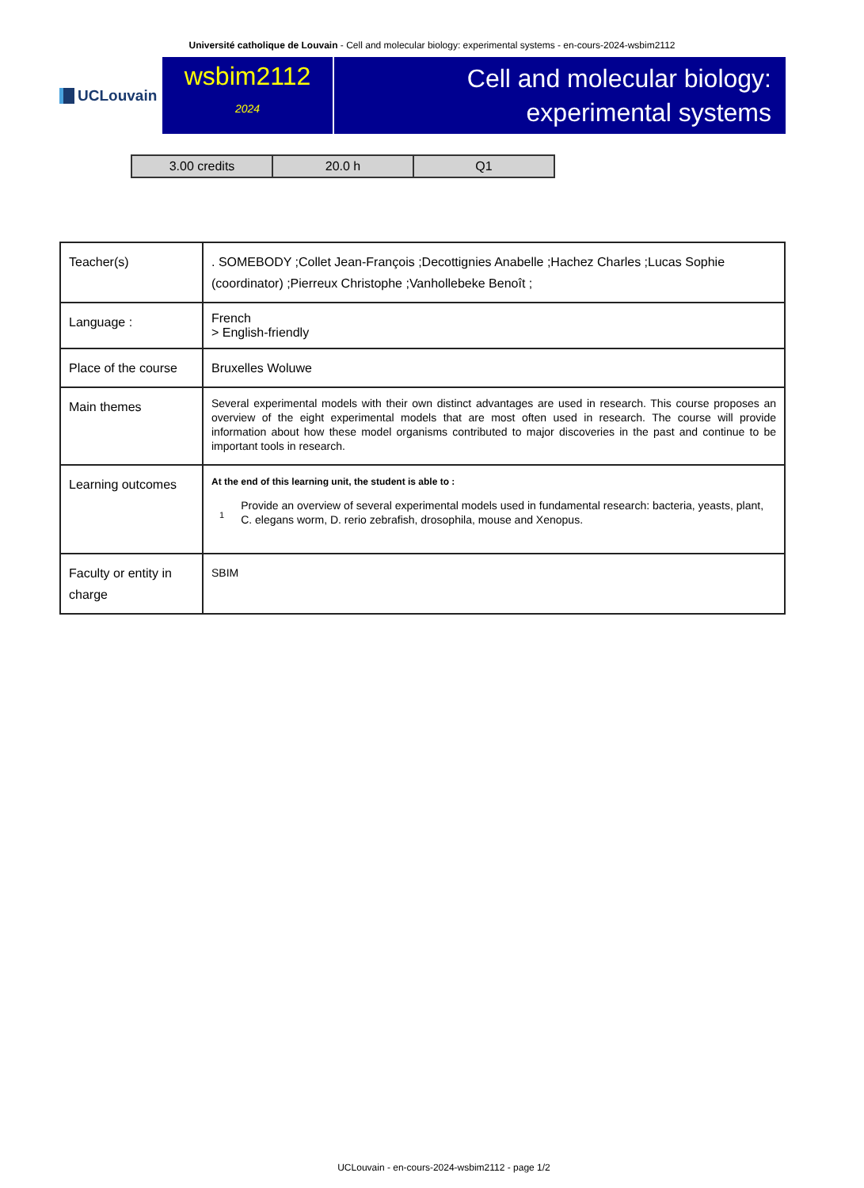Université catholique de Louvain - Cell and molecular biology: experimental systems - en-cours-2024-wsbim2112
UCLouvain
wsbim2112
2024
Cell and molecular biology:
experimental systems
| 3.00 credits | 20.0 h | Q1 |
| Teacher(s) | . SOMEBODY ;Collet Jean-François ;Decottignies Anabelle ;Hachez Charles ;Lucas Sophie (coordinator) ;Pierreux Christophe ;Vanhollebeke Benoît ; |
| Language : | French > English-friendly |
| Place of the course | Bruxelles Woluwe |
| Main themes | Several experimental models with their own distinct advantages are used in research. This course proposes an overview of the eight experimental models that are most often used in research. The course will provide information about how these model organisms contributed to major discoveries in the past and continue to be important tools in research. |
| Learning outcomes | At the end of this learning unit, the student is able to : 1 Provide an overview of several experimental models used in fundamental research: bacteria, yeasts, plant, C. elegans worm, D. rerio zebrafish, drosophila, mouse and Xenopus. |
| Faculty or entity in charge | SBIM |
UCLouvain - en-cours-2024-wsbim2112 - page 1/2